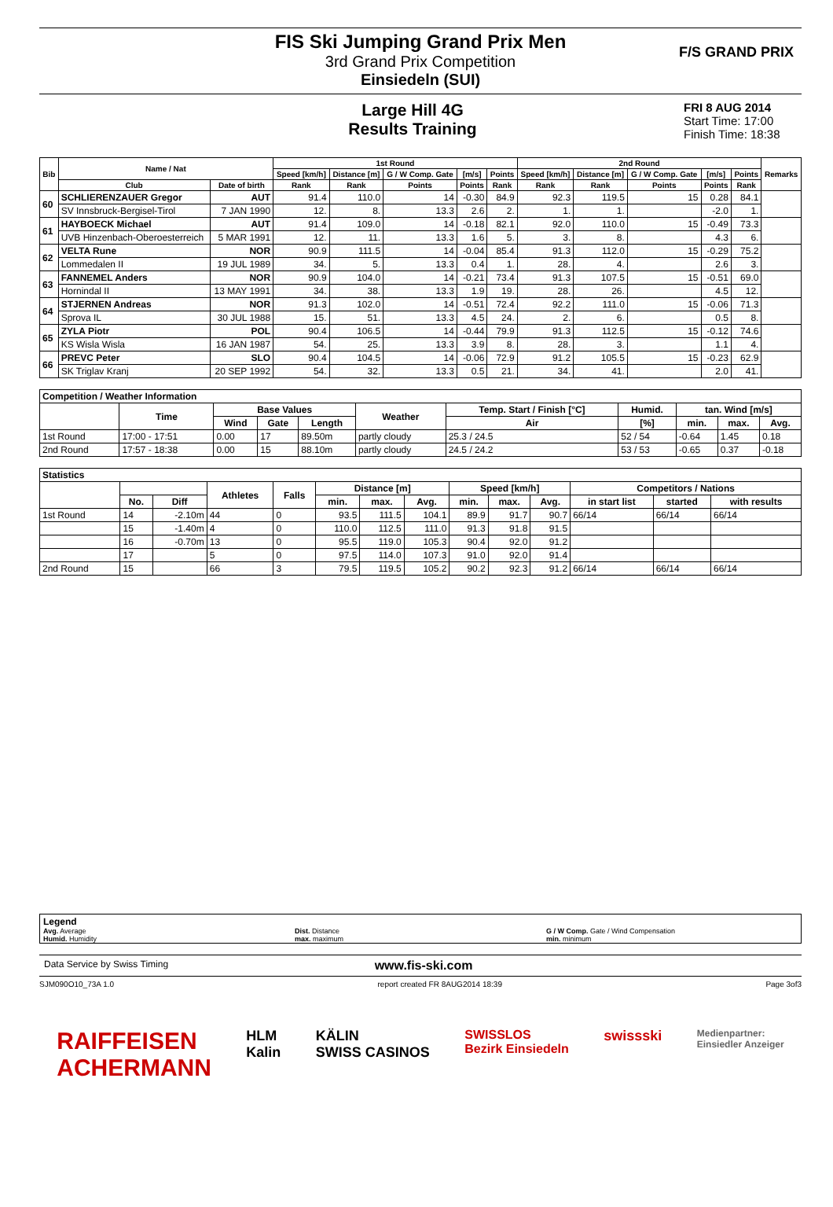FIS Ski Jumping Grand Prix Men
3rd Grand Prix Competition
Einsiedeln (SUI)
F/S GRAND PRIX
Large Hill 4G
Results Training
FRI 8 AUG 2014
Start Time: 17:00
Finish Time: 18:38
| Bib | Name / Nat | | 1st Round | | | | | 2nd Round | | | | | Remarks |
| --- | --- | --- | --- | --- | --- | --- | --- | --- | --- | --- | --- | --- | --- |
| | | | Speed [km/h] | Distance [m] | G / W Comp. Gate | [m/s] | Points | Speed [km/h] | Distance [m] | G / W Comp. Gate | [m/s] | Points | |
| | Club | Date of birth | Rank | Rank | Points | Points | Rank | Rank | Rank | Points | Points | Rank | |
| 60 | SCHLIERENZAUER Gregor | AUT | 91.4 | 110.0 | 14 | -0.30 | 84.9 | 92.3 | 119.5 | 15 | 0.28 | 84.1 | |
| | SV Innsbruck-Bergisel-Tirol | 7 JAN 1990 | 12. | 8. | 13.3 | 2.6 | 2. | 1. | 1. | | -2.0 | 1. | |
| 61 | HAYBOECK Michael | AUT | 91.4 | 109.0 | 14 | -0.18 | 82.1 | 92.0 | 110.0 | 15 | -0.49 | 73.3 | |
| | UVB Hinzenbach-Oberoesterreich | 5 MAR 1991 | 12. | 11. | 13.3 | 1.6 | 5. | 3. | 8. | | 4.3 | 6. | |
| 62 | VELTA Rune | NOR | 90.9 | 111.5 | 14 | -0.04 | 85.4 | 91.3 | 112.0 | 15 | -0.29 | 75.2 | |
| | Lommedalen II | 19 JUL 1989 | 34. | 5. | 13.3 | 0.4 | 1. | 28. | 4. | | 2.6 | 3. | |
| 63 | FANNEMEL Anders | NOR | 90.9 | 104.0 | 14 | -0.21 | 73.4 | 91.3 | 107.5 | 15 | -0.51 | 69.0 | |
| | Hornindal II | 13 MAY 1991 | 34. | 38. | 13.3 | 1.9 | 19. | 28. | 26. | | 4.5 | 12. | |
| 64 | STJERNEN Andreas | NOR | 91.3 | 102.0 | 14 | -0.51 | 72.4 | 92.2 | 111.0 | 15 | -0.06 | 71.3 | |
| | Sprova IL | 30 JUL 1988 | 15. | 51. | 13.3 | 4.5 | 24. | 2. | 6. | | 0.5 | 8. | |
| 65 | ZYLA Piotr | POL | 90.4 | 106.5 | 14 | -0.44 | 79.9 | 91.3 | 112.5 | 15 | -0.12 | 74.6 | |
| | KS Wisla Wisla | 16 JAN 1987 | 54. | 25. | 13.3 | 3.9 | 8. | 28. | 3. | | 1.1 | 4. | |
| 66 | PREVC Peter | SLO | 90.4 | 104.5 | 14 | -0.06 | 72.9 | 91.2 | 105.5 | 15 | -0.23 | 62.9 | |
| | SK Triglav Kranj | 20 SEP 1992 | 54. | 32. | 13.3 | 0.5 | 21. | 34. | 41. | | 2.0 | 41. | |
| Competition / Weather Information | | | | | | | | | | |
| --- | --- | --- | --- | --- | --- | --- | --- | --- | --- | --- |
| | Time | Base Values | | | Weather | Temp. Start / Finish [°C] | Humid. | tan. Wind [m/s] | | |
| | | Wind | Gate | Length | | Air | [%] | min. | max. | Avg. |
| 1st Round | 17:00 - 17:51 | 0.00 | 17 | 89.50m | partly cloudy | 25.3 / 24.5 | 52 / 54 | -0.64 | 1.45 | 0.18 |
| 2nd Round | 17:57 - 18:38 | 0.00 | 15 | 88.10m | partly cloudy | 24.5 / 24.2 | 53 / 53 | -0.65 | 0.37 | -0.18 |
| Statistics | | | | | | | | | | | | | |
| --- | --- | --- | --- | --- | --- | --- | --- | --- | --- | --- | --- | --- | --- |
| | | | Athletes | Falls | Distance [m] | | | Speed [km/h] | | | Competitors / Nations | | |
| | No. | Diff | | | min. | max. | Avg. | min. | max. | Avg. | in start list | started | with results |
| 1st Round | 14 | -2.10m | 44 | 0 | 93.5 | 111.5 | 104.1 | 89.9 | 91.7 | 90.7 | 66/14 | 66/14 | 66/14 |
| | 15 | -1.40m | 4 | 0 | 110.0 | 112.5 | 111.0 | 91.3 | 91.8 | 91.5 | | | |
| | 16 | -0.70m | 13 | 0 | 95.5 | 119.0 | 105.3 | 90.4 | 92.0 | 91.2 | | | |
| | 17 | | 5 | 0 | 97.5 | 114.0 | 107.3 | 91.0 | 92.0 | 91.4 | | | |
| 2nd Round | 15 | | 66 | 3 | 79.5 | 119.5 | 105.2 | 90.2 | 92.3 | 91.2 | 66/14 | 66/14 | 66/14 |
Legend
Avg. Average
Humid. Humidity
Dist. Distance
max. maximum
G / W Comp. Gate / Wind Compensation
min. minimum
Data Service by Swiss Timing www.fis-ski.com
SJM090O10_73A 1.0 report created FR 8AUG2014 18:39 Page 3of3
RAIFFEISEN
ACHERMANN HLM
Kalin KÄLIN
SWISS CASINOS SWISSLOS
Bezirk Einsiedeln swissski Medienpartner:
Einsiedler Anzeiger